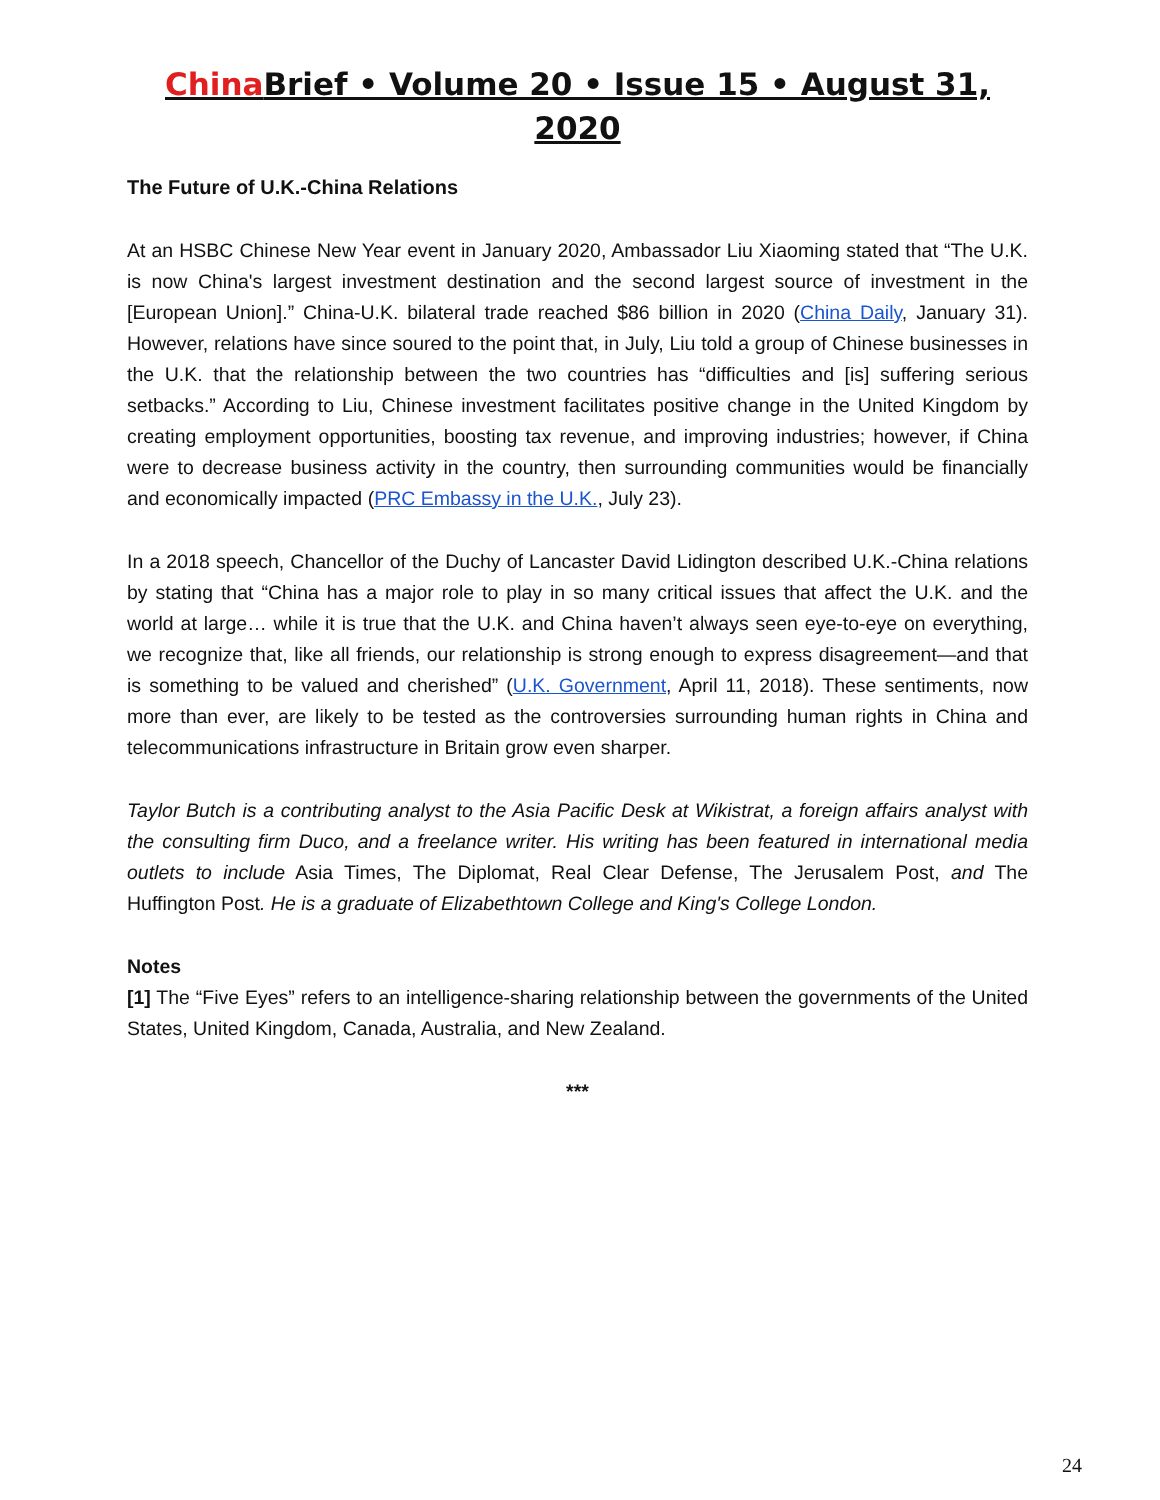China Brief • Volume 20 • Issue 15 • August 31, 2020
The Future of U.K.-China Relations
At an HSBC Chinese New Year event in January 2020, Ambassador Liu Xiaoming stated that “The U.K. is now China's largest investment destination and the second largest source of investment in the [European Union].” China-U.K. bilateral trade reached $86 billion in 2020 (China Daily, January 31). However, relations have since soured to the point that, in July, Liu told a group of Chinese businesses in the U.K. that the relationship between the two countries has “difficulties and [is] suffering serious setbacks.” According to Liu, Chinese investment facilitates positive change in the United Kingdom by creating employment opportunities, boosting tax revenue, and improving industries; however, if China were to decrease business activity in the country, then surrounding communities would be financially and economically impacted (PRC Embassy in the U.K., July 23).
In a 2018 speech, Chancellor of the Duchy of Lancaster David Lidington described U.K.-China relations by stating that “China has a major role to play in so many critical issues that affect the U.K. and the world at large… while it is true that the U.K. and China haven’t always seen eye-to-eye on everything, we recognize that, like all friends, our relationship is strong enough to express disagreement—and that is something to be valued and cherished” (U.K. Government, April 11, 2018). These sentiments, now more than ever, are likely to be tested as the controversies surrounding human rights in China and telecommunications infrastructure in Britain grow even sharper.
Taylor Butch is a contributing analyst to the Asia Pacific Desk at Wikistrat, a foreign affairs analyst with the consulting firm Duco, and a freelance writer. His writing has been featured in international media outlets to include Asia Times, The Diplomat, Real Clear Defense, The Jerusalem Post, and The Huffington Post. He is a graduate of Elizabethtown College and King's College London.
Notes
[1] The “Five Eyes” refers to an intelligence-sharing relationship between the governments of the United States, United Kingdom, Canada, Australia, and New Zealand.
***
24